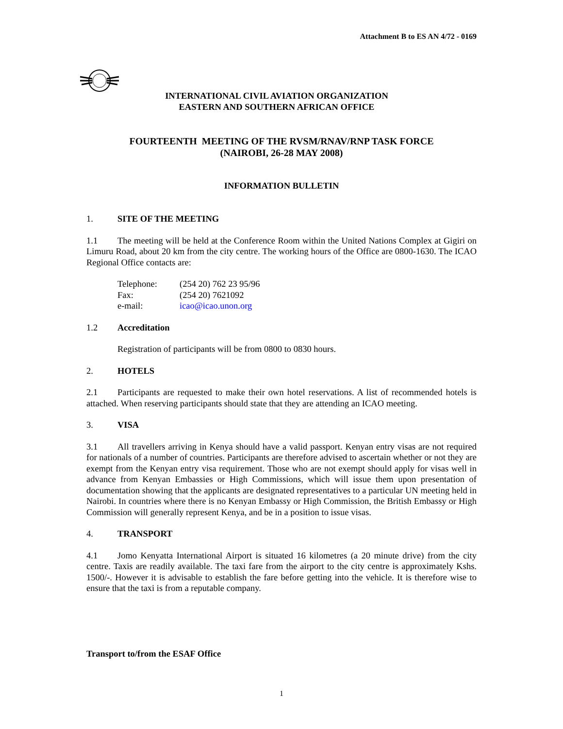Attachment B to ES AN 4/72 - 0169
INTERNATIONAL CIVIL AVIATION ORGANIZATION
EASTERN AND SOUTHERN AFRICAN OFFICE
FOURTEENTH MEETING OF THE RVSM/RNAV/RNP TASK FORCE
(NAIROBI, 26-28 MAY 2008)
INFORMATION BULLETIN
1. SITE OF THE MEETING
1.1 The meeting will be held at the Conference Room within the United Nations Complex at Gigiri on Limuru Road, about 20 km from the city centre. The working hours of the Office are 0800-1630. The ICAO Regional Office contacts are:
| Telephone: | (254 20) 762 23 95/96 |
| Fax: | (254 20) 7621092 |
| e-mail: | icao@icao.unon.org |
1.2 Accreditation
Registration of participants will be from 0800 to 0830 hours.
2. HOTELS
2.1 Participants are requested to make their own hotel reservations. A list of recommended hotels is attached. When reserving participants should state that they are attending an ICAO meeting.
3. VISA
3.1 All travellers arriving in Kenya should have a valid passport. Kenyan entry visas are not required for nationals of a number of countries. Participants are therefore advised to ascertain whether or not they are exempt from the Kenyan entry visa requirement. Those who are not exempt should apply for visas well in advance from Kenyan Embassies or High Commissions, which will issue them upon presentation of documentation showing that the applicants are designated representatives to a particular UN meeting held in Nairobi. In countries where there is no Kenyan Embassy or High Commission, the British Embassy or High Commission will generally represent Kenya, and be in a position to issue visas.
4. TRANSPORT
4.1 Jomo Kenyatta International Airport is situated 16 kilometres (a 20 minute drive) from the city centre. Taxis are readily available. The taxi fare from the airport to the city centre is approximately Kshs. 1500/-. However it is advisable to establish the fare before getting into the vehicle. It is therefore wise to ensure that the taxi is from a reputable company.
Transport to/from the ESAF Office
1